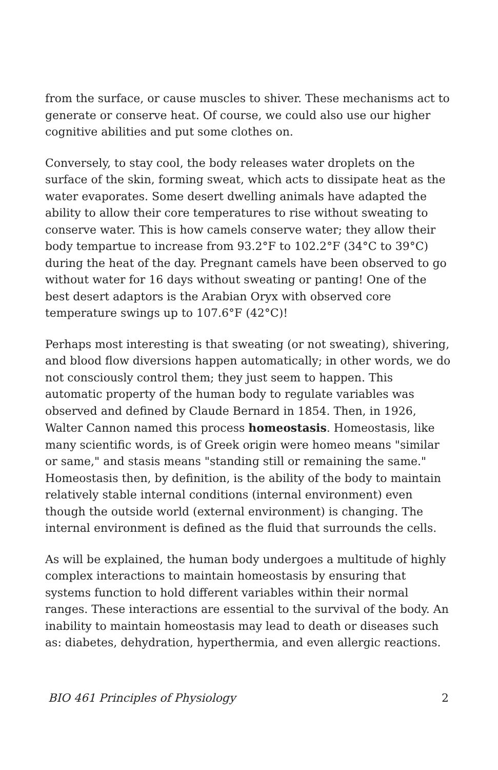from the surface, or cause muscles to shiver. These mechanisms act to generate or conserve heat. Of course, we could also use our higher cognitive abilities and put some clothes on.
Conversely, to stay cool, the body releases water droplets on the surface of the skin, forming sweat, which acts to dissipate heat as the water evaporates. Some desert dwelling animals have adapted the ability to allow their core temperatures to rise without sweating to conserve water. This is how camels conserve water; they allow their body tempartue to increase from 93.2°F to 102.2°F (34°C to 39°C) during the heat of the day. Pregnant camels have been observed to go without water for 16 days without sweating or panting! One of the best desert adaptors is the Arabian Oryx with observed core temperature swings up to 107.6°F (42°C)!
Perhaps most interesting is that sweating (or not sweating), shivering, and blood flow diversions happen automatically; in other words, we do not consciously control them; they just seem to happen. This automatic property of the human body to regulate variables was observed and defined by Claude Bernard in 1854. Then, in 1926, Walter Cannon named this process homeostasis. Homeostasis, like many scientific words, is of Greek origin were homeo means "similar or same," and stasis means "standing still or remaining the same." Homeostasis then, by definition, is the ability of the body to maintain relatively stable internal conditions (internal environment) even though the outside world (external environment) is changing. The internal environment is defined as the fluid that surrounds the cells.
As will be explained, the human body undergoes a multitude of highly complex interactions to maintain homeostasis by ensuring that systems function to hold different variables within their normal ranges. These interactions are essential to the survival of the body. An inability to maintain homeostasis may lead to death or diseases such as: diabetes, dehydration, hyperthermia, and even allergic reactions.
BIO 461 Principles of Physiology 2